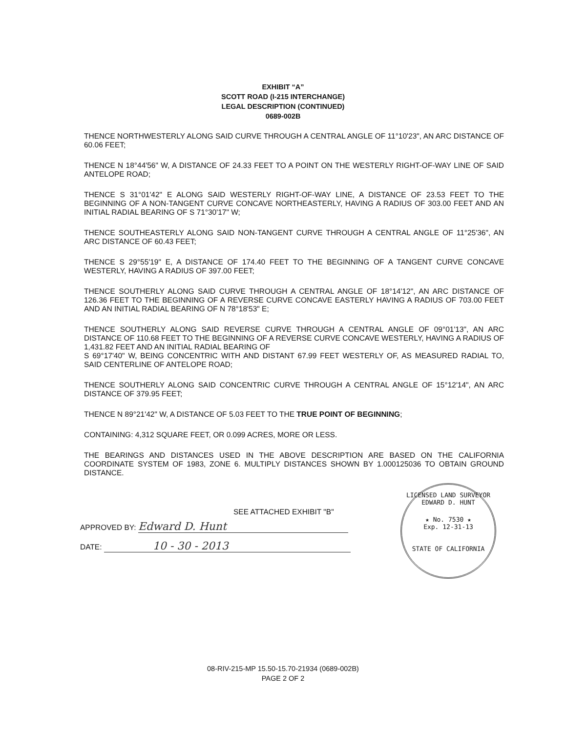EXHIBIT “A”
SCOTT ROAD (I-215 INTERCHANGE)
LEGAL DESCRIPTION (CONTINUED)
0689-002B
THENCE NORTHWESTERLY ALONG SAID CURVE THROUGH A CENTRAL ANGLE OF 11°10'23", AN ARC DISTANCE OF 60.06 FEET;
THENCE N 18°44'56" W, A DISTANCE OF 24.33 FEET TO A POINT ON THE WESTERLY RIGHT-OF-WAY LINE OF SAID ANTELOPE ROAD;
THENCE S 31°01'42" E ALONG SAID WESTERLY RIGHT-OF-WAY LINE, A DISTANCE OF 23.53 FEET TO THE BEGINNING OF A NON-TANGENT CURVE CONCAVE NORTHEASTERLY, HAVING A RADIUS OF 303.00 FEET AND AN INITIAL RADIAL BEARING OF S 71°30'17" W;
THENCE SOUTHEASTERLY ALONG SAID NON-TANGENT CURVE THROUGH A CENTRAL ANGLE OF 11°25'36", AN ARC DISTANCE OF 60.43 FEET;
THENCE S 29°55'19" E, A DISTANCE OF 174.40 FEET TO THE BEGINNING OF A TANGENT CURVE CONCAVE WESTERLY, HAVING A RADIUS OF 397.00 FEET;
THENCE SOUTHERLY ALONG SAID CURVE THROUGH A CENTRAL ANGLE OF 18°14'12", AN ARC DISTANCE OF 126.36 FEET TO THE BEGINNING OF A REVERSE CURVE CONCAVE EASTERLY HAVING A RADIUS OF 703.00 FEET AND AN INITIAL RADIAL BEARING OF N 78°18'53" E;
THENCE SOUTHERLY ALONG SAID REVERSE CURVE THROUGH A CENTRAL ANGLE OF 09°01'13", AN ARC DISTANCE OF 110.68 FEET TO THE BEGINNING OF A REVERSE CURVE CONCAVE WESTERLY, HAVING A RADIUS OF 1,431.82 FEET AND AN INITIAL RADIAL BEARING OF
S 69°17'40" W, BEING CONCENTRIC WITH AND DISTANT 67.99 FEET WESTERLY OF, AS MEASURED RADIAL TO, SAID CENTERLINE OF ANTELOPE ROAD;
THENCE SOUTHERLY ALONG SAID CONCENTRIC CURVE THROUGH A CENTRAL ANGLE OF 15°12'14", AN ARC DISTANCE OF 379.95 FEET;
THENCE N 89°21'42" W, A DISTANCE OF 5.03 FEET TO THE TRUE POINT OF BEGINNING;
CONTAINING: 4,312 SQUARE FEET, OR 0.099 ACRES, MORE OR LESS.
THE BEARINGS AND DISTANCES USED IN THE ABOVE DESCRIPTION ARE BASED ON THE CALIFORNIA COORDINATE SYSTEM OF 1983, ZONE 6. MULTIPLY DISTANCES SHOWN BY 1.000125036 TO OBTAIN GROUND DISTANCE.
SEE ATTACHED EXHIBIT "B"
APPROVED BY: Edward D. Hunt
DATE: 10 - 30 - 2013
LICENSED LAND SURVEYOR
EDWARD D. HUNT
★ No. 7530 ★
Exp. 12-31-13
STATE OF CALIFORNIA
08-RIV-215-MP 15.50-15.70-21934 (0689-002B)
PAGE 2 OF 2